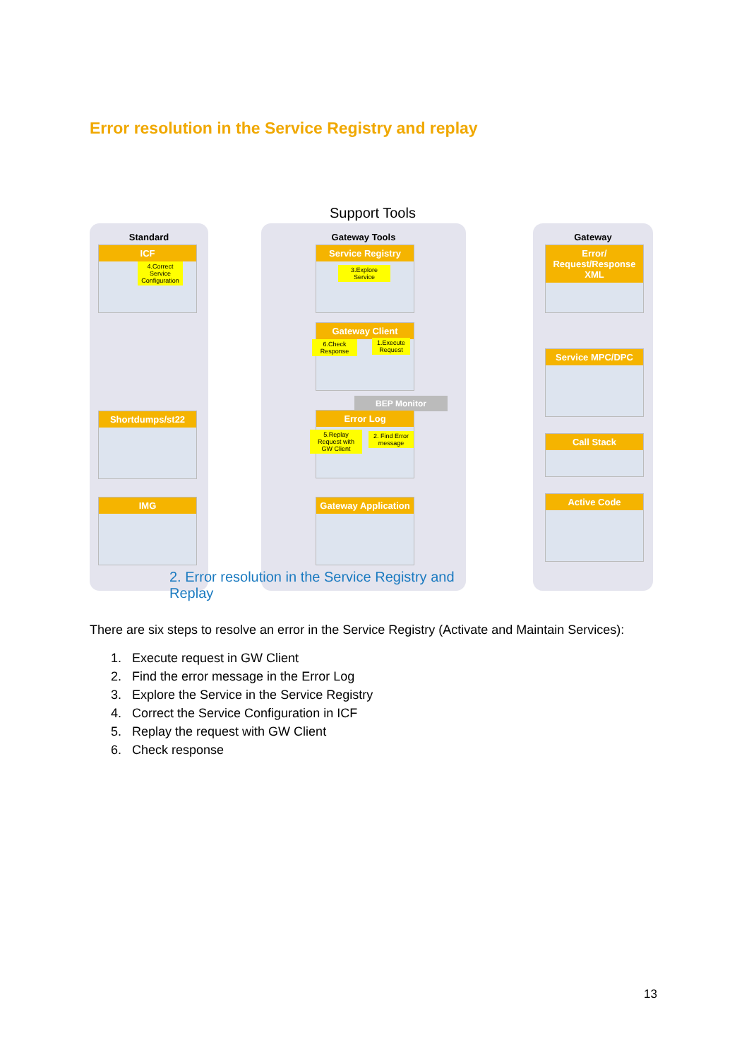Error resolution in the Service Registry and replay
Support Tools
Standard Gateway Tools Gateway
ICF
4.Correct Service Configuration
Shortdumps/st22
IMG
Service Registry
3.Explore Service
Gateway Client
6.Check Response
1.Execute Request
BEP Monitor
Error Log
5.Replay Request with GW Client
2. Find Error message
Gateway Application
Error/ Request/Response XML
Service MPC/DPC
Call Stack
Active Code
2. Error resolution in the Service Registry and Replay
There are six steps to resolve an error in the Service Registry (Activate and Maintain Services):
1. Execute request in GW Client
2. Find the error message in the Error Log
3. Explore the Service in the Service Registry
4. Correct the Service Configuration in ICF
5. Replay the request with GW Client
6. Check response
13